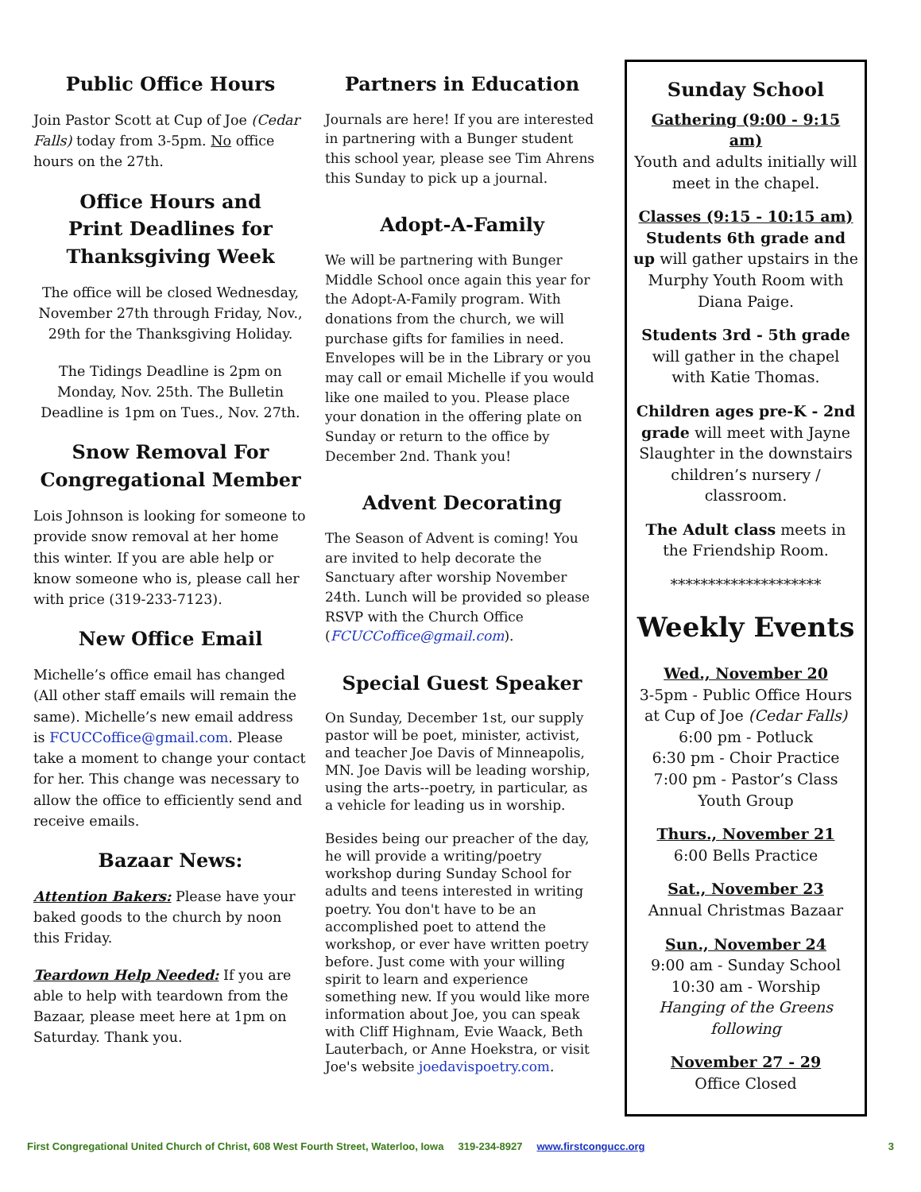Public Office Hours
Join Pastor Scott at Cup of Joe (Cedar Falls) today from 3-5pm. No office hours on the 27th.
Office Hours and
Print Deadlines for
Thanksgiving Week
The office will be closed Wednesday, November 27th through Friday, Nov., 29th for the Thanksgiving Holiday.
The Tidings Deadline is 2pm on Monday, Nov. 25th. The Bulletin Deadline is 1pm on Tues., Nov. 27th.
Snow Removal For
Congregational Member
Lois Johnson is looking for someone to provide snow removal at her home this winter. If you are able help or know someone who is, please call her with price (319-233-7123).
New Office Email
Michelle’s office email has changed (All other staff emails will remain the same). Michelle’s new email address is FCUCCoffice@gmail.com. Please take a moment to change your contact for her. This change was necessary to allow the office to efficiently send and receive emails.
Bazaar News:
Attention Bakers: Please have your baked goods to the church by noon this Friday.
Teardown Help Needed: If you are able to help with teardown from the Bazaar, please meet here at 1pm on Saturday. Thank you.
Partners in Education
Journals are here! If you are interested in partnering with a Bunger student this school year, please see Tim Ahrens this Sunday to pick up a journal.
Adopt-A-Family
We will be partnering with Bunger Middle School once again this year for the Adopt-A-Family program. With donations from the church, we will purchase gifts for families in need. Envelopes will be in the Library or you may call or email Michelle if you would like one mailed to you. Please place your donation in the offering plate on Sunday or return to the office by December 2nd. Thank you!
Advent Decorating
The Season of Advent is coming! You are invited to help decorate the Sanctuary after worship November 24th. Lunch will be provided so please RSVP with the Church Office (FCUCCoffice@gmail.com).
Special Guest Speaker
On Sunday, December 1st, our supply pastor will be poet, minister, activist, and teacher Joe Davis of Minneapolis, MN. Joe Davis will be leading worship, using the arts--poetry, in particular, as a vehicle for leading us in worship.
Besides being our preacher of the day, he will provide a writing/poetry workshop during Sunday School for adults and teens interested in writing poetry. You don't have to be an accomplished poet to attend the workshop, or ever have written poetry before. Just come with your willing spirit to learn and experience something new. If you would like more information about Joe, you can speak with Cliff Highnam, Evie Waack, Beth Lauterbach, or Anne Hoekstra, or visit Joe's website joedavispoetry.com.
Sunday School
Gathering (9:00 - 9:15 am)
Youth and adults initially will meet in the chapel.
Classes (9:15 - 10:15 am)
Students 6th grade and up will gather upstairs in the Murphy Youth Room with Diana Paige.
Students 3rd - 5th grade will gather in the chapel with Katie Thomas.
Children ages pre-K - 2nd grade will meet with Jayne Slaughter in the downstairs children’s nursery / classroom.
The Adult class meets in the Friendship Room.
********************
Weekly Events
Wed., November 20
3-5pm - Public Office Hours at Cup of Joe (Cedar Falls)
6:00 pm - Potluck
6:30 pm - Choir Practice
7:00 pm - Pastor’s Class
Youth Group
Thurs., November 21
6:00 Bells Practice
Sat., November 23
Annual Christmas Bazaar
Sun., November 24
9:00 am - Sunday School
10:30 am - Worship
Hanging of the Greens following
November 27 - 29
Office Closed
First Congregational United Church of Christ, 608 West Fourth Street, Waterloo, Iowa 319-234-8927 www.firstcongucc.org 3